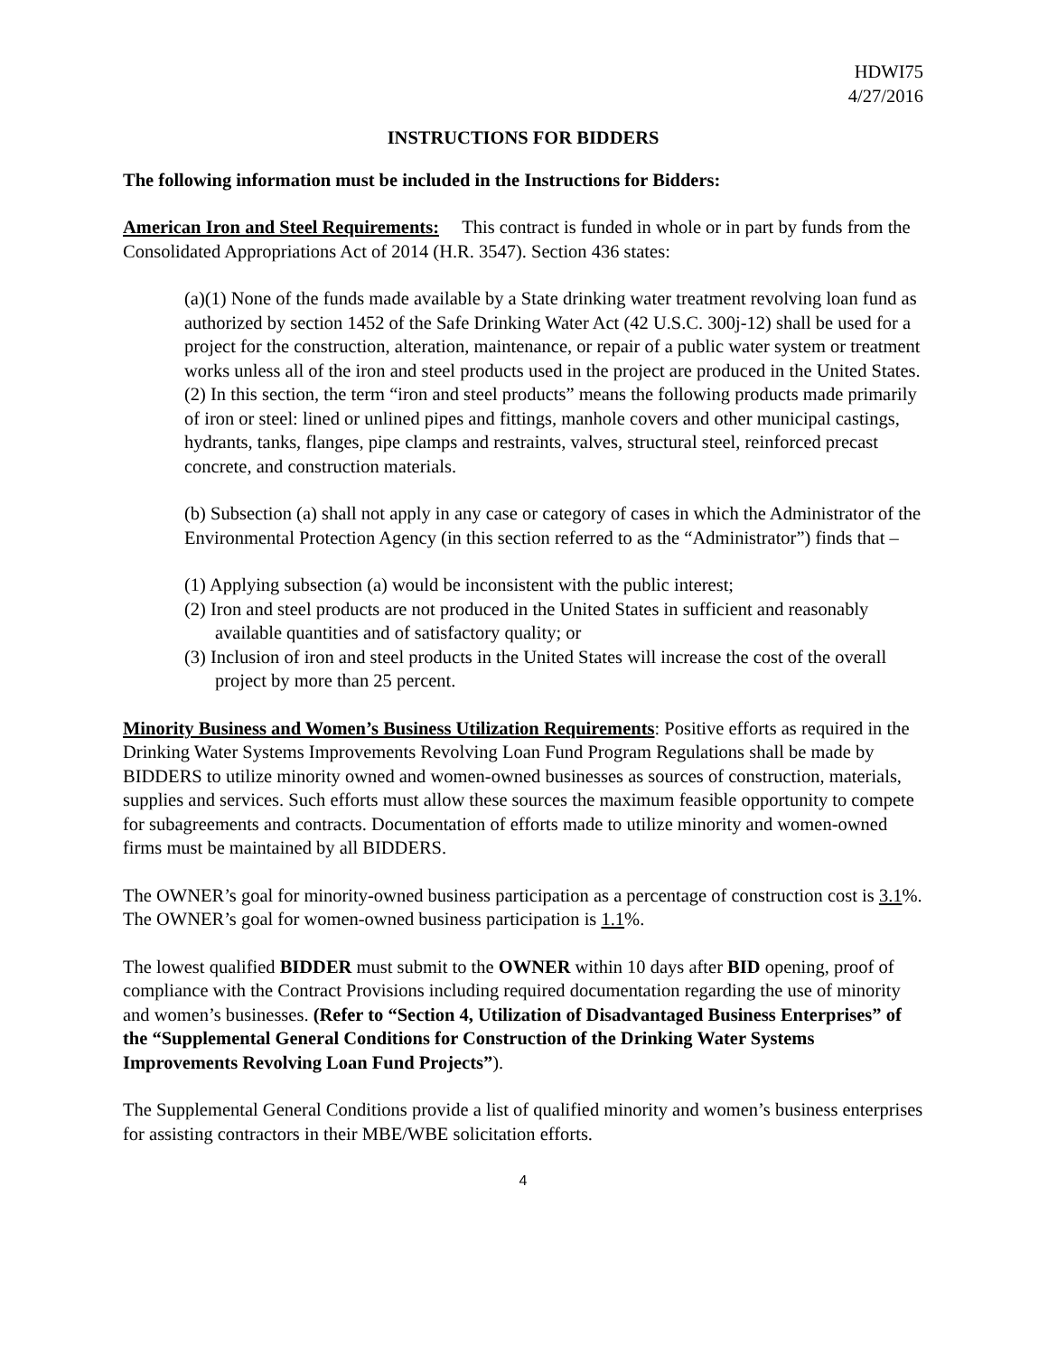HDWI75
4/27/2016
INSTRUCTIONS FOR BIDDERS
The following information must be included in the Instructions for Bidders:
American Iron and Steel Requirements: This contract is funded in whole or in part by funds from the Consolidated Appropriations Act of 2014 (H.R. 3547). Section 436 states:
(a)(1) None of the funds made available by a State drinking water treatment revolving loan fund as authorized by section 1452 of the Safe Drinking Water Act (42 U.S.C. 300j-12) shall be used for a project for the construction, alteration, maintenance, or repair of a public water system or treatment works unless all of the iron and steel products used in the project are produced in the United States. (2) In this section, the term “iron and steel products” means the following products made primarily of iron or steel: lined or unlined pipes and fittings, manhole covers and other municipal castings, hydrants, tanks, flanges, pipe clamps and restraints, valves, structural steel, reinforced precast concrete, and construction materials.
(b) Subsection (a) shall not apply in any case or category of cases in which the Administrator of the Environmental Protection Agency (in this section referred to as the “Administrator”) finds that –
(1) Applying subsection (a) would be inconsistent with the public interest;
(2) Iron and steel products are not produced in the United States in sufficient and reasonably available quantities and of satisfactory quality; or
(3) Inclusion of iron and steel products in the United States will increase the cost of the overall project by more than 25 percent.
Minority Business and Women’s Business Utilization Requirements: Positive efforts as required in the Drinking Water Systems Improvements Revolving Loan Fund Program Regulations shall be made by BIDDERS to utilize minority owned and women-owned businesses as sources of construction, materials, supplies and services. Such efforts must allow these sources the maximum feasible opportunity to compete for subagreements and contracts. Documentation of efforts made to utilize minority and women-owned firms must be maintained by all BIDDERS.
The OWNER’s goal for minority-owned business participation as a percentage of construction cost is 3.1%. The OWNER’s goal for women-owned business participation is 1.1%.
The lowest qualified BIDDER must submit to the OWNER within 10 days after BID opening, proof of compliance with the Contract Provisions including required documentation regarding the use of minority and women’s businesses. (Refer to “Section 4, Utilization of Disadvantaged Business Enterprises” of the “Supplemental General Conditions for Construction of the Drinking Water Systems Improvements Revolving Loan Fund Projects”).
The Supplemental General Conditions provide a list of qualified minority and women’s business enterprises for assisting contractors in their MBE/WBE solicitation efforts.
4